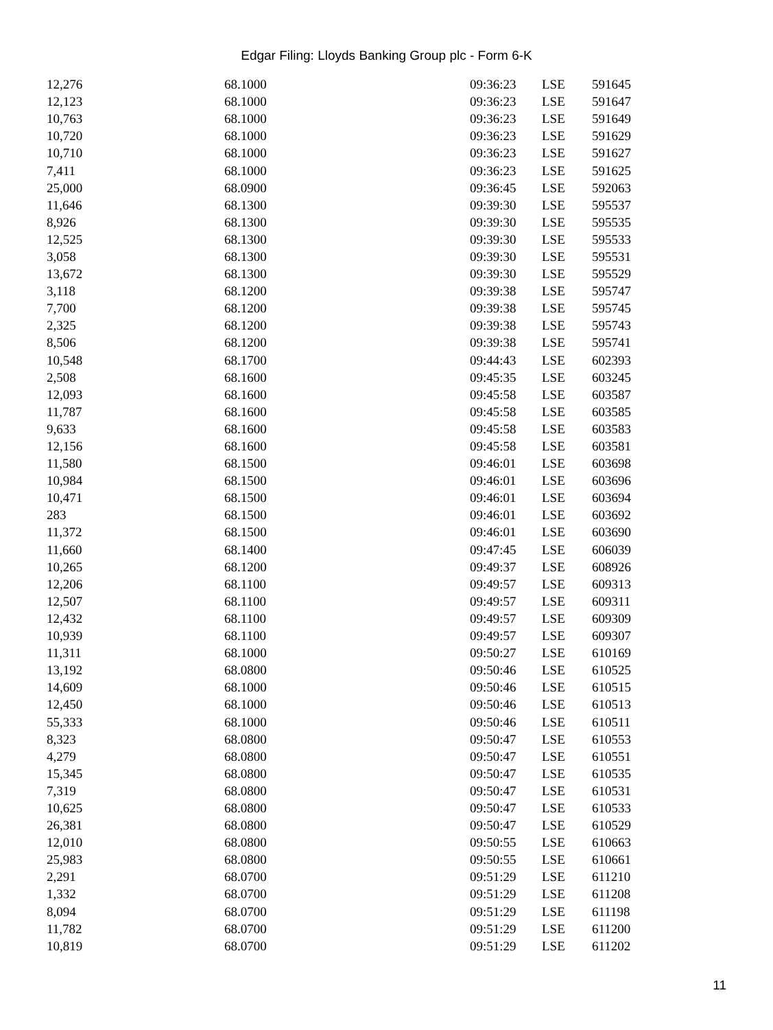Edgar Filing: Lloyds Banking Group plc - Form 6-K
| 12,276 | 68.1000 | 09:36:23 | LSE | 591645 |
| 12,123 | 68.1000 | 09:36:23 | LSE | 591647 |
| 10,763 | 68.1000 | 09:36:23 | LSE | 591649 |
| 10,720 | 68.1000 | 09:36:23 | LSE | 591629 |
| 10,710 | 68.1000 | 09:36:23 | LSE | 591627 |
| 7,411 | 68.1000 | 09:36:23 | LSE | 591625 |
| 25,000 | 68.0900 | 09:36:45 | LSE | 592063 |
| 11,646 | 68.1300 | 09:39:30 | LSE | 595537 |
| 8,926 | 68.1300 | 09:39:30 | LSE | 595535 |
| 12,525 | 68.1300 | 09:39:30 | LSE | 595533 |
| 3,058 | 68.1300 | 09:39:30 | LSE | 595531 |
| 13,672 | 68.1300 | 09:39:30 | LSE | 595529 |
| 3,118 | 68.1200 | 09:39:38 | LSE | 595747 |
| 7,700 | 68.1200 | 09:39:38 | LSE | 595745 |
| 2,325 | 68.1200 | 09:39:38 | LSE | 595743 |
| 8,506 | 68.1200 | 09:39:38 | LSE | 595741 |
| 10,548 | 68.1700 | 09:44:43 | LSE | 602393 |
| 2,508 | 68.1600 | 09:45:35 | LSE | 603245 |
| 12,093 | 68.1600 | 09:45:58 | LSE | 603587 |
| 11,787 | 68.1600 | 09:45:58 | LSE | 603585 |
| 9,633 | 68.1600 | 09:45:58 | LSE | 603583 |
| 12,156 | 68.1600 | 09:45:58 | LSE | 603581 |
| 11,580 | 68.1500 | 09:46:01 | LSE | 603698 |
| 10,984 | 68.1500 | 09:46:01 | LSE | 603696 |
| 10,471 | 68.1500 | 09:46:01 | LSE | 603694 |
| 283 | 68.1500 | 09:46:01 | LSE | 603692 |
| 11,372 | 68.1500 | 09:46:01 | LSE | 603690 |
| 11,660 | 68.1400 | 09:47:45 | LSE | 606039 |
| 10,265 | 68.1200 | 09:49:37 | LSE | 608926 |
| 12,206 | 68.1100 | 09:49:57 | LSE | 609313 |
| 12,507 | 68.1100 | 09:49:57 | LSE | 609311 |
| 12,432 | 68.1100 | 09:49:57 | LSE | 609309 |
| 10,939 | 68.1100 | 09:49:57 | LSE | 609307 |
| 11,311 | 68.1000 | 09:50:27 | LSE | 610169 |
| 13,192 | 68.0800 | 09:50:46 | LSE | 610525 |
| 14,609 | 68.1000 | 09:50:46 | LSE | 610515 |
| 12,450 | 68.1000 | 09:50:46 | LSE | 610513 |
| 55,333 | 68.1000 | 09:50:46 | LSE | 610511 |
| 8,323 | 68.0800 | 09:50:47 | LSE | 610553 |
| 4,279 | 68.0800 | 09:50:47 | LSE | 610551 |
| 15,345 | 68.0800 | 09:50:47 | LSE | 610535 |
| 7,319 | 68.0800 | 09:50:47 | LSE | 610531 |
| 10,625 | 68.0800 | 09:50:47 | LSE | 610533 |
| 26,381 | 68.0800 | 09:50:47 | LSE | 610529 |
| 12,010 | 68.0800 | 09:50:55 | LSE | 610663 |
| 25,983 | 68.0800 | 09:50:55 | LSE | 610661 |
| 2,291 | 68.0700 | 09:51:29 | LSE | 611210 |
| 1,332 | 68.0700 | 09:51:29 | LSE | 611208 |
| 8,094 | 68.0700 | 09:51:29 | LSE | 611198 |
| 11,782 | 68.0700 | 09:51:29 | LSE | 611200 |
| 10,819 | 68.0700 | 09:51:29 | LSE | 611202 |
11